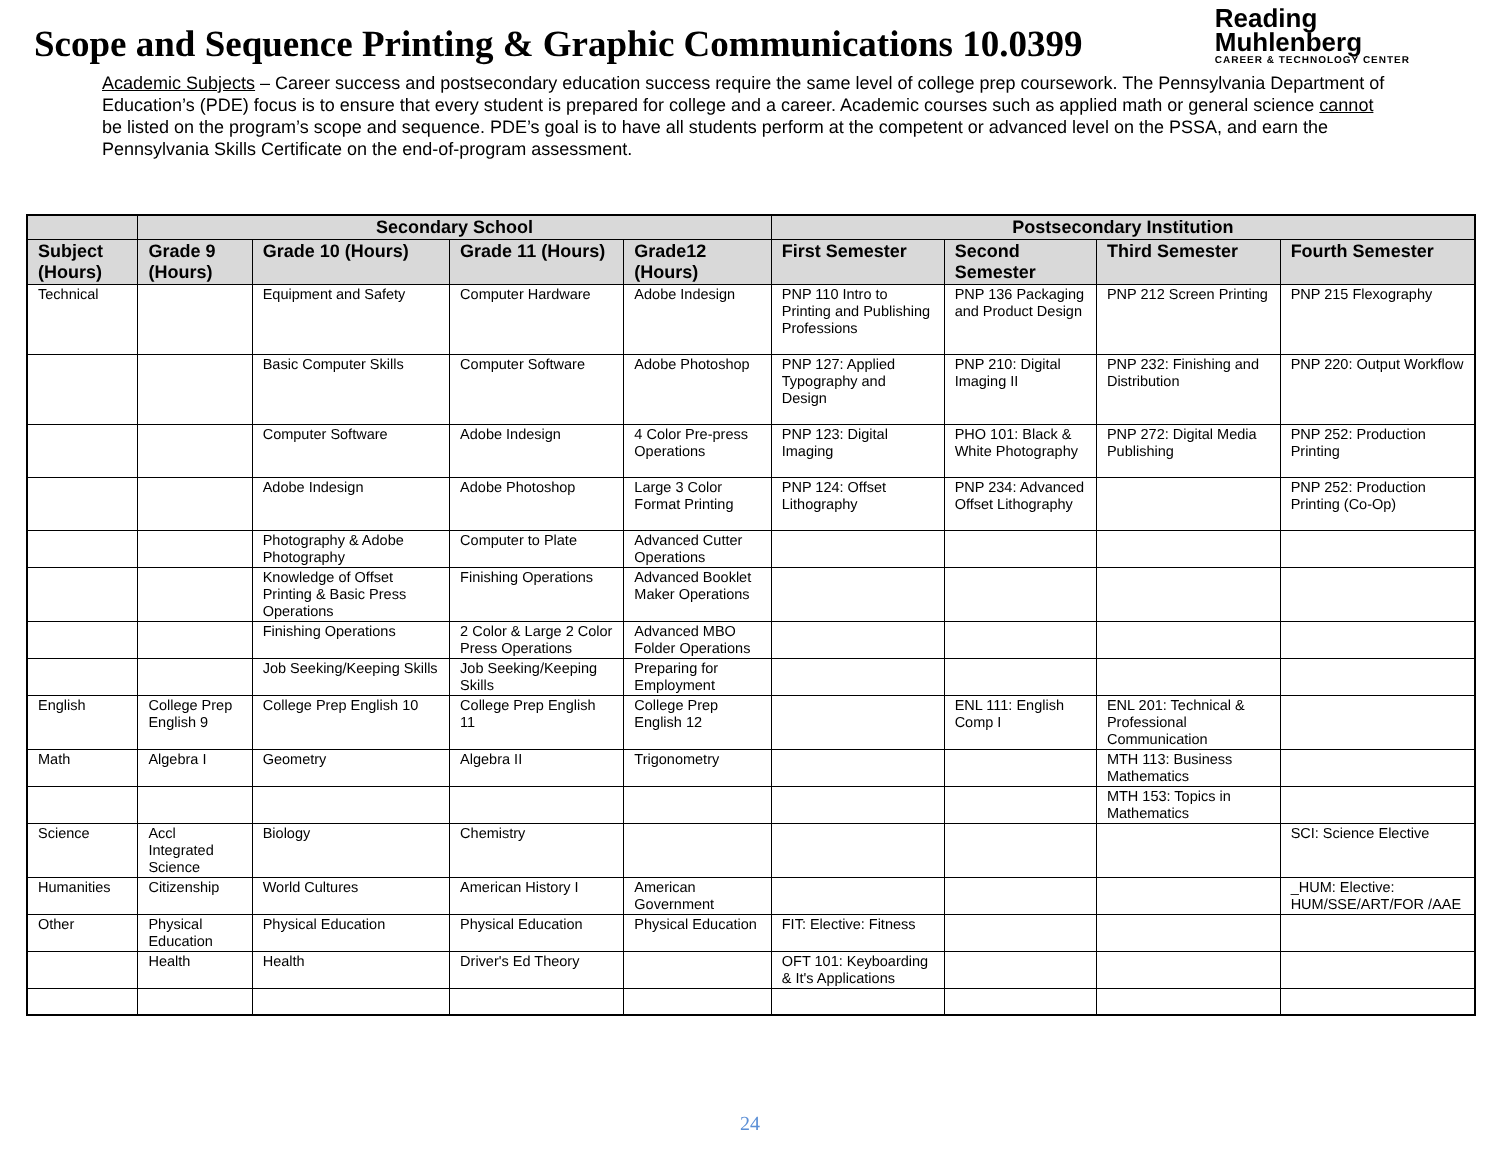Scope and Sequence Printing & Graphic Communications 10.0399
Reading
Muhlenberg
CAREER & TECHNOLOGY CENTER
Academic Subjects – Career success and postsecondary education success require the same level of college prep coursework. The Pennsylvania Department of Education’s (PDE) focus is to ensure that every student is prepared for college and a career. Academic courses such as applied math or general science cannot be listed on the program’s scope and sequence. PDE’s goal is to have all students perform at the competent or advanced level on the PSSA, and earn the Pennsylvania Skills Certificate on the end-of-program assessment.
| | Secondary School | | | | Postsecondary Institution | | | |
| --- | --- | --- | --- | --- | --- | --- | --- | --- |
| Subject (Hours) | Grade 9 (Hours) | Grade 10 (Hours) | Grade 11 (Hours) | Grade12 (Hours) | First Semester | Second Semester | Third Semester | Fourth Semester |
| Technical | | Equipment and Safety | Computer Hardware | Adobe Indesign | PNP 110 Intro to Printing and Publishing Professions | PNP 136 Packaging and Product Design | PNP 212 Screen Printing | PNP 215 Flexography |
| | | Basic Computer Skills | Computer Software | Adobe Photoshop | PNP 127: Applied Typography and Design | PNP 210: Digital Imaging II | PNP 232: Finishing and Distribution | PNP 220: Output Workflow |
| | | Computer Software | Adobe Indesign | 4 Color Pre-press Operations | PNP 123: Digital Imaging | PHO 101: Black & White Photography | PNP 272: Digital Media Publishing | PNP 252: Production Printing |
| | | Adobe Indesign | Adobe Photoshop | Large 3 Color Format Printing | PNP 124: Offset Lithography | PNP 234: Advanced Offset Lithography | | PNP 252: Production Printing (Co-Op) |
| | | Photography & Adobe Photography | Computer to Plate | Advanced Cutter Operations | | | | |
| | | Knowledge of Offset Printing & Basic Press Operations | Finishing Operations | Advanced Booklet Maker Operations | | | | |
| | | Finishing Operations | 2 Color & Large 2 Color Press Operations | Advanced MBO Folder Operations | | | | |
| | | Job Seeking/Keeping Skills | Job Seeking/Keeping Skills | Preparing for Employment | | | | |
| English | College Prep English 9 | College Prep English 10 | College Prep English 11 | College Prep English 12 | | ENL 111: English Comp I | ENL 201: Technical & Professional Communication | |
| Math | Algebra I | Geometry | Algebra II | Trigonometry | | | MTH 113: Business Mathematics | |
| | | | | | | | MTH 153: Topics in Mathematics | |
| Science | Accl Integrated Science | Biology | Chemistry | | | | | SCI: Science Elective |
| Humanities | Citizenship | World Cultures | American History I | American Government | | | | _HUM: Elective: HUM/SSE/ART/FOR /AAE |
| Other | Physical Education | Physical Education | Physical Education | Physical Education | FIT: Elective: Fitness | | | |
| | Health | Health | Driver's Ed Theory | | OFT 101: Keyboarding & It's Applications | | | |
24